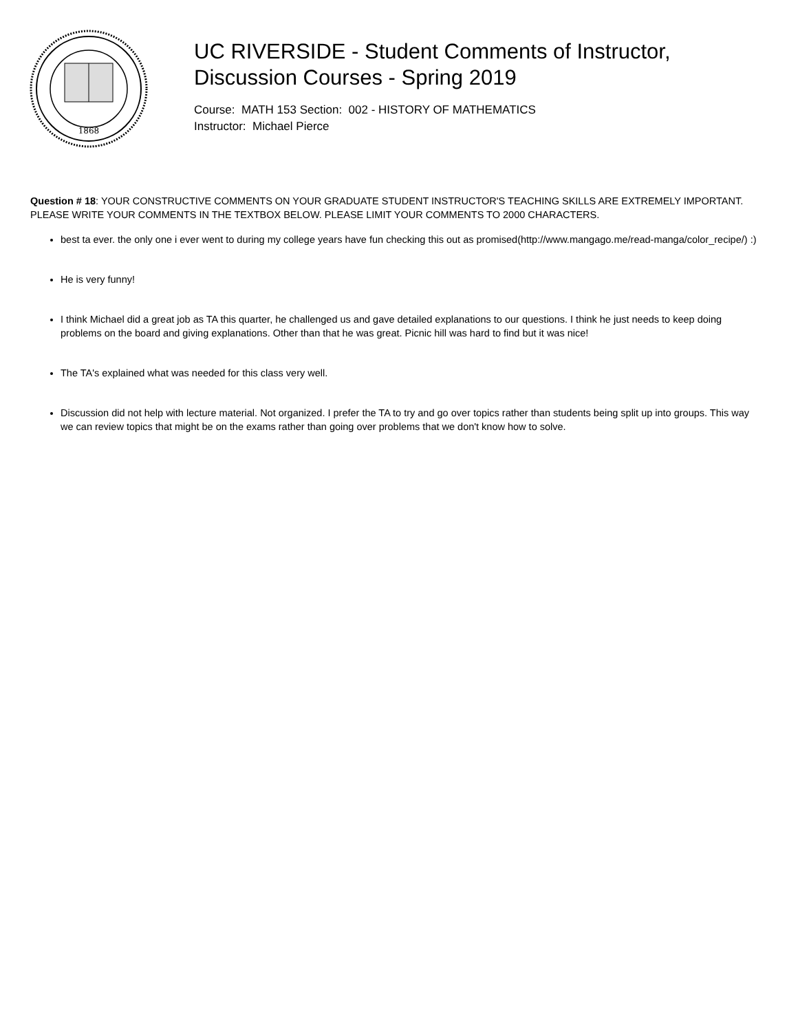1868
UC RIVERSIDE - Student Comments of Instructor,
Discussion Courses - Spring 2019
Course: MATH 153 Section: 002 - HISTORY OF MATHEMATICS
Instructor: Michael Pierce
Question # 18: YOUR CONSTRUCTIVE COMMENTS ON YOUR GRADUATE STUDENT INSTRUCTOR'S TEACHING SKILLS ARE EXTREMELY IMPORTANT. PLEASE WRITE YOUR COMMENTS IN THE TEXTBOX BELOW. PLEASE LIMIT YOUR COMMENTS TO 2000 CHARACTERS.
best ta ever. the only one i ever went to during my college years have fun checking this out as promised(http://www.mangago.me/read-manga/color_recipe/) :)
He is very funny!
I think Michael did a great job as TA this quarter, he challenged us and gave detailed explanations to our questions. I think he just needs to keep doing problems on the board and giving explanations. Other than that he was great. Picnic hill was hard to find but it was nice!
The TA's explained what was needed for this class very well.
Discussion did not help with lecture material. Not organized. I prefer the TA to try and go over topics rather than students being split up into groups. This way we can review topics that might be on the exams rather than going over problems that we don't know how to solve.